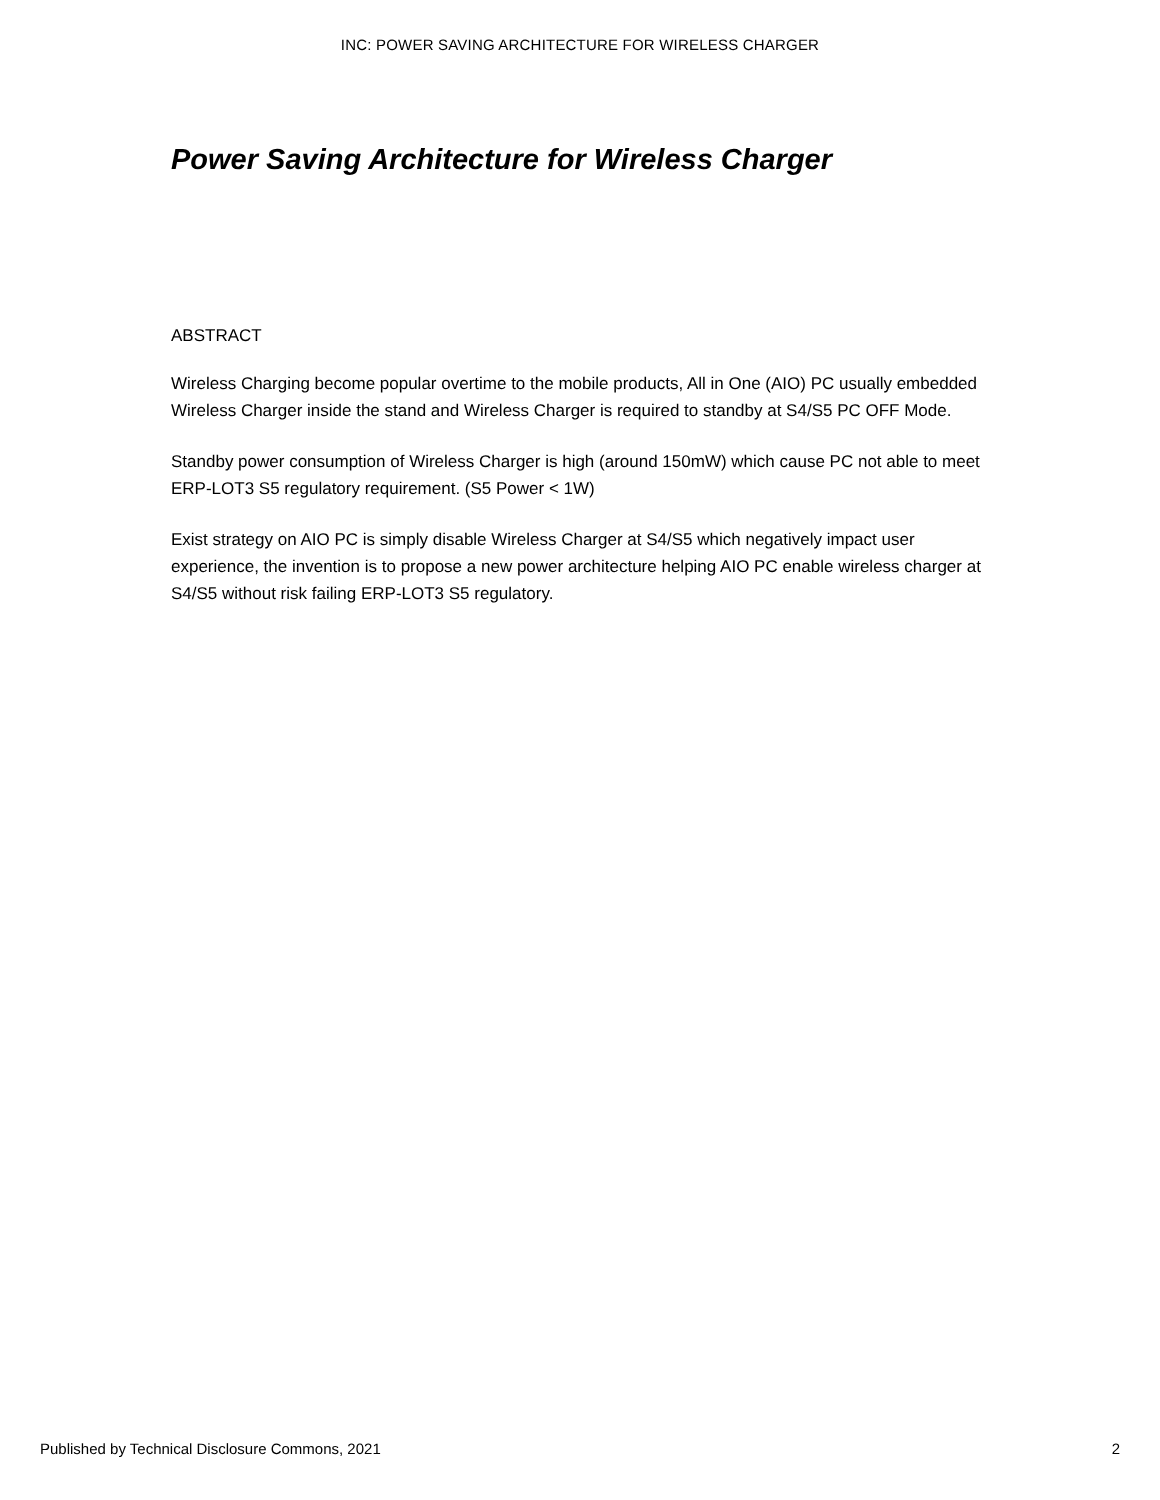INC: POWER SAVING ARCHITECTURE FOR WIRELESS CHARGER
Power Saving Architecture for Wireless Charger
ABSTRACT
Wireless Charging become popular overtime to the mobile products, All in One (AIO) PC usually embedded Wireless Charger inside the stand and Wireless Charger is required to standby at S4/S5 PC OFF Mode.
Standby power consumption of Wireless Charger is high (around 150mW) which cause PC not able to meet ERP-LOT3 S5 regulatory requirement. (S5 Power < 1W)
Exist strategy on AIO PC is simply disable Wireless Charger at S4/S5 which negatively impact user experience, the invention is to propose a new power architecture helping AIO PC enable wireless charger at S4/S5 without risk failing ERP-LOT3 S5 regulatory.
Published by Technical Disclosure Commons, 2021 2